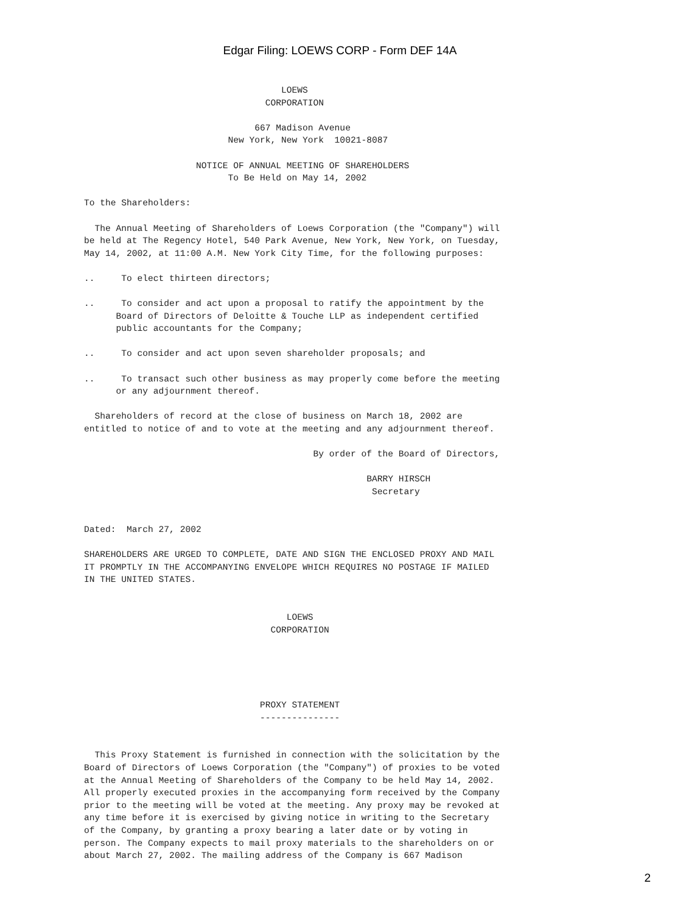Edgar Filing: LOEWS CORP - Form DEF 14A
                                     LOEWS
                                  CORPORATION

                                667 Madison Avenue
                           New York, New York  10021-8087

                     NOTICE OF ANNUAL MEETING OF SHAREHOLDERS
                           To Be Held on May 14, 2002

To the Shareholders:

  The Annual Meeting of Shareholders of Loews Corporation (the "Company") will
be held at The Regency Hotel, 540 Park Avenue, New York, New York, on Tuesday,
May 14, 2002, at 11:00 A.M. New York City Time, for the following purposes:

..     To elect thirteen directors;

..     To consider and act upon a proposal to ratify the appointment by the
      Board of Directors of Deloitte & Touche LLP as independent certified
      public accountants for the Company;

..     To consider and act upon seven shareholder proposals; and

..     To transact such other business as may properly come before the meeting
      or any adjournment thereof.

  Shareholders of record at the close of business on March 18, 2002 are
entitled to notice of and to vote at the meeting and any adjournment thereof.

                                           By order of the Board of Directors,

                                                     BARRY HIRSCH
                                                      Secretary


Dated:  March 27, 2002

SHAREHOLDERS ARE URGED TO COMPLETE, DATE AND SIGN THE ENCLOSED PROXY AND MAIL
IT PROMPTLY IN THE ACCOMPANYING ENVELOPE WHICH REQUIRES NO POSTAGE IF MAILED
IN THE UNITED STATES.


                                      LOEWS
                                   CORPORATION





                                 PROXY STATEMENT
                                 ---------------


  This Proxy Statement is furnished in connection with the solicitation by the
Board of Directors of Loews Corporation (the "Company") of proxies to be voted
at the Annual Meeting of Shareholders of the Company to be held May 14, 2002.
All properly executed proxies in the accompanying form received by the Company
prior to the meeting will be voted at the meeting. Any proxy may be revoked at
any time before it is exercised by giving notice in writing to the Secretary
of the Company, by granting a proxy bearing a later date or by voting in
person. The Company expects to mail proxy materials to the shareholders on or
about March 27, 2002. The mailing address of the Company is 667 Madison
2